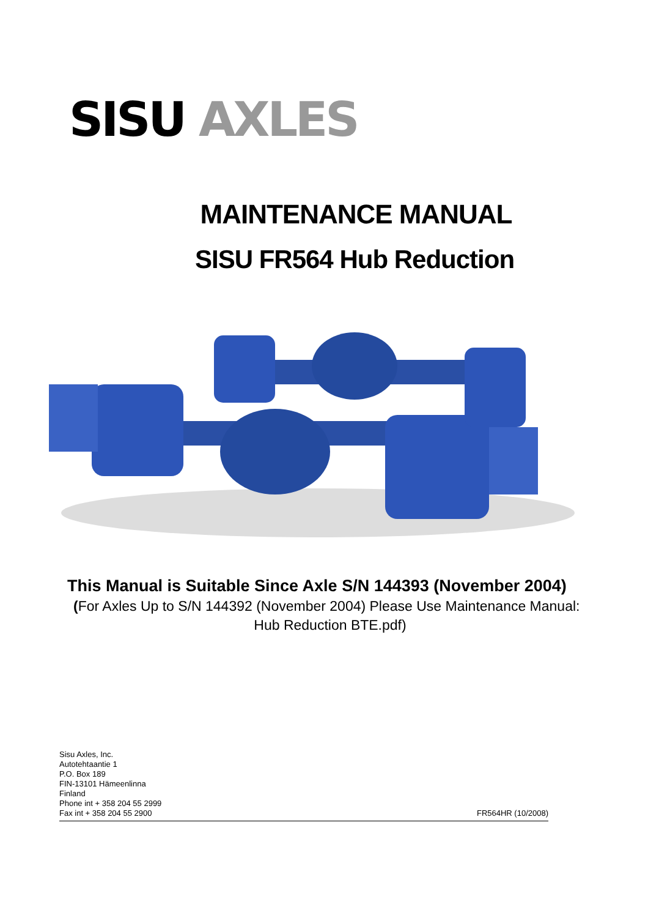SISU AXLES
MAINTENANCE MANUAL
SISU FR564 Hub Reduction
This Manual is Suitable Since Axle S/N 144393 (November 2004)
(For Axles Up to S/N 144392 (November 2004) Please Use Maintenance Manual:
Hub Reduction BTE.pdf)
Sisu Axles, Inc.
Autotehtaantie 1
P.O. Box 189
FIN-13101 Hämeenlinna
Finland
Phone int + 358 204 55 2999
Fax int + 358 204 55 2900
FR564HR (10/2008)